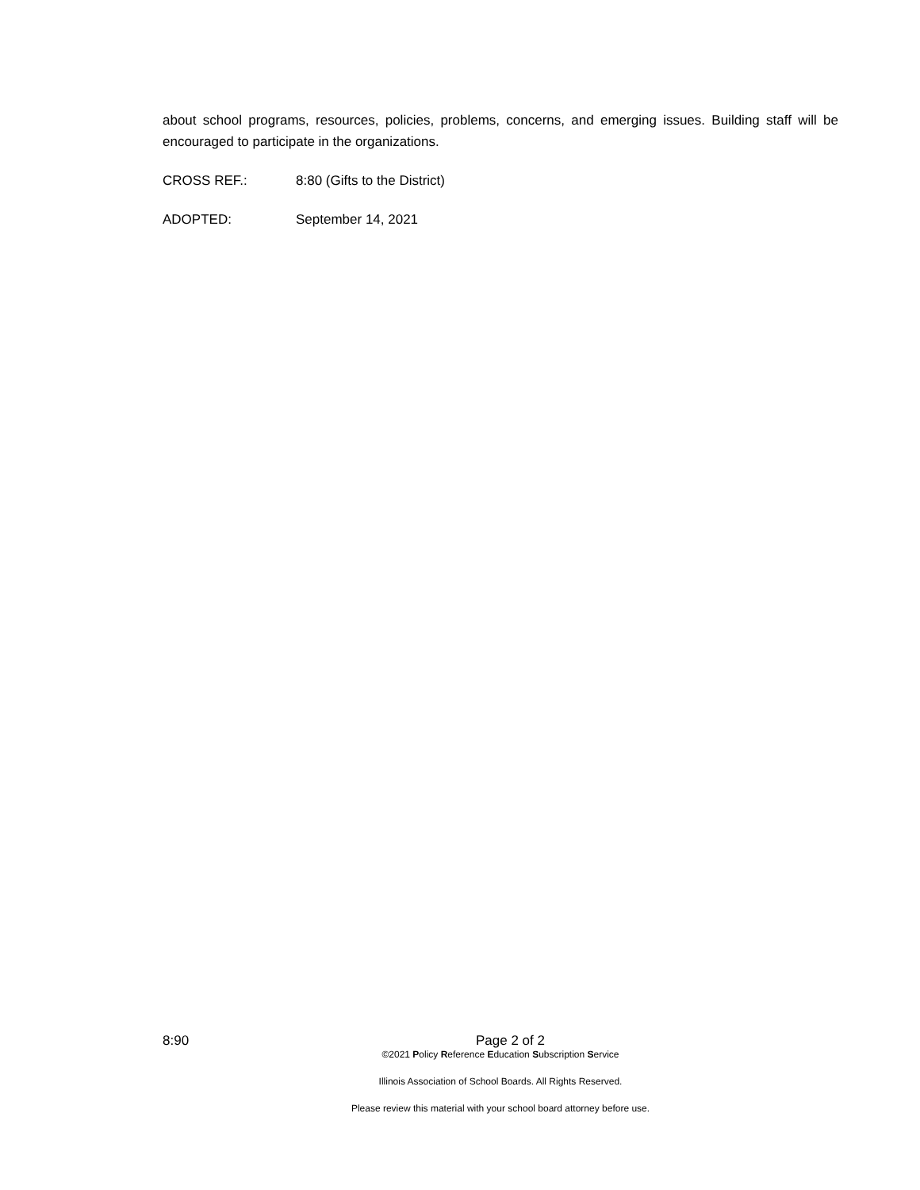about school programs, resources, policies, problems, concerns, and emerging issues. Building staff will be encouraged to participate in the organizations.
CROSS REF.: 8:80 (Gifts to the District)
ADOPTED: September 14, 2021
8:90 Page 2 of 2
©2021 Policy Reference Education Subscription Service
Illinois Association of School Boards. All Rights Reserved.
Please review this material with your school board attorney before use.